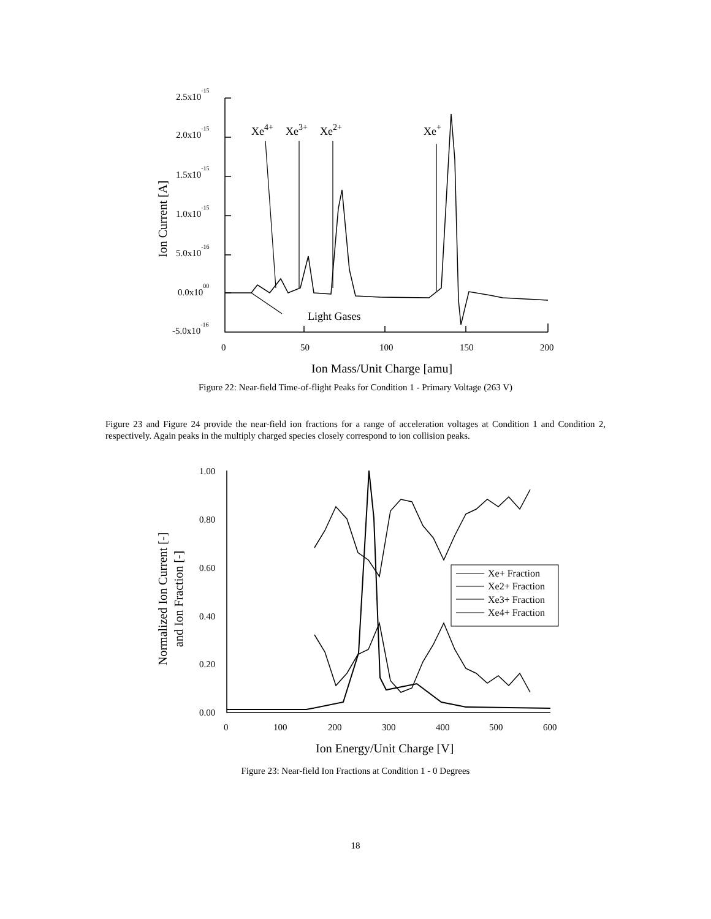2.5x10-15
2.0x10-15
1.5x10-15
1.0x10-15
5.0x10-16
0.0x1000
-5.0x10-16
0
50
100
150
200
Ion Mass/Unit Charge [amu]
Ion Current [A]
Xe4+
Xe3+
Xe2+
Xe+
Light Gases
Figure 22: Near-field Time-of-flight Peaks for Condition 1 - Primary Voltage (263 V)
Figure 23 and Figure 24 provide the near-field ion fractions for a range of acceleration voltages at Condition 1 and Condition 2, respectively. Again peaks in the multiply charged species closely correspond to ion collision peaks.
1.00
0.80
0.60
0.40
0.20
0.00
0
100
200
300
400
500
600
Ion Energy/Unit Charge [V]
Normalized Ion Current [-]
and Ion Fraction [-]
Xe+ Fraction
Xe2+ Fraction
Xe3+ Fraction
Xe4+ Fraction
Figure 23: Near-field Ion Fractions at Condition 1 - 0 Degrees
18